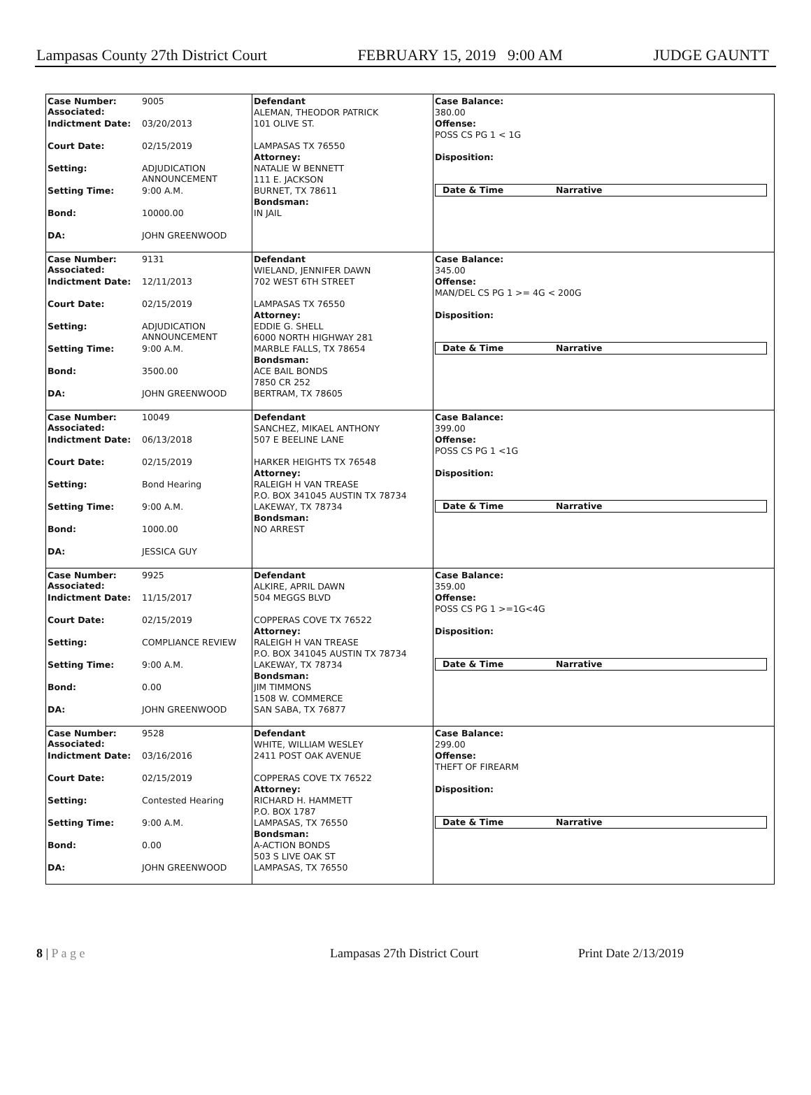Lampasas County 27th District Court FEBRUARY 15, 2019 9:00 AM JUDGE GAUNTT
Case Number:
Associated: 9005
Indictment Date: 03/20/2013
Court Date: 02/15/2019
Setting: ADJUDICATION
ANNOUNCEMENT
Setting Time: 9:00 A.M.
Bond: 10000.00
DA: JOHN GREENWOOD
Defendant
ALEMAN, THEODOR PATRICK
101 OLIVE ST.
LAMPASAS TX 76550
Attorney:
NATALIE W BENNETT
111 E. JACKSON
BURNET, TX 78611
Bondsman:
IN JAIL
Case Balance:
380.00
Offense:
POSS CS PG 1 < 1G
Disposition:
Date & Time Narrative
Case Number:
Associated: 9131
Indictment Date: 12/11/2013
Court Date: 02/15/2019
Setting: ADJUDICATION
ANNOUNCEMENT
Setting Time: 9:00 A.M.
Bond: 3500.00
DA: JOHN GREENWOOD
Defendant
WIELAND, JENNIFER DAWN
702 WEST 6TH STREET
LAMPASAS TX 76550
Attorney:
EDDIE G. SHELL
6000 NORTH HIGHWAY 281
MARBLE FALLS, TX 78654
Bondsman:
ACE BAIL BONDS
7850 CR 252
BERTRAM, TX 78605
Case Balance:
345.00
Offense:
MAN/DEL CS PG 1 >= 4G < 200G
Disposition:
Date & Time Narrative
Case Number:
Associated: 10049
Indictment Date: 06/13/2018
Court Date: 02/15/2019
Setting: Bond Hearing
Setting Time: 9:00 A.M.
Bond: 1000.00
DA: JESSICA GUY
Defendant
SANCHEZ, MIKAEL ANTHONY
507 E BEELINE LANE
HARKER HEIGHTS TX 76548
Attorney:
RALEIGH H VAN TREASE
P.O. BOX 341045 AUSTIN TX 78734
LAKEWAY, TX 78734
Bondsman:
NO ARREST
Case Balance:
399.00
Offense:
POSS CS PG 1 <1G
Disposition:
Date & Time Narrative
Case Number:
Associated: 9925
Indictment Date: 11/15/2017
Court Date: 02/15/2019
Setting: COMPLIANCE REVIEW
Setting Time: 9:00 A.M.
Bond: 0.00
DA: JOHN GREENWOOD
Defendant
ALKIRE, APRIL DAWN
504 MEGGS BLVD
COPPERAS COVE TX 76522
Attorney:
RALEIGH H VAN TREASE
P.O. BOX 341045 AUSTIN TX 78734
LAKEWAY, TX 78734
Bondsman:
JIM TIMMONS
1508 W. COMMERCE
SAN SABA, TX 76877
Case Balance:
359.00
Offense:
POSS CS PG 1 >=1G<4G
Disposition:
Date & Time Narrative
Case Number:
Associated: 9528
Indictment Date: 03/16/2016
Court Date: 02/15/2019
Setting: Contested Hearing
Setting Time: 9:00 A.M.
Bond: 0.00
DA: JOHN GREENWOOD
Defendant
WHITE, WILLIAM WESLEY
2411 POST OAK AVENUE
COPPERAS COVE TX 76522
Attorney:
RICHARD H. HAMMETT
P.O. BOX 1787
LAMPASAS, TX 76550
Bondsman:
A-ACTION BONDS
503 S LIVE OAK ST
LAMPASAS, TX 76550
Case Balance:
299.00
Offense:
THEFT OF FIREARM
Disposition:
Date & Time Narrative
8 | P a g e Lampasas 27th District Court Print Date 2/13/2019